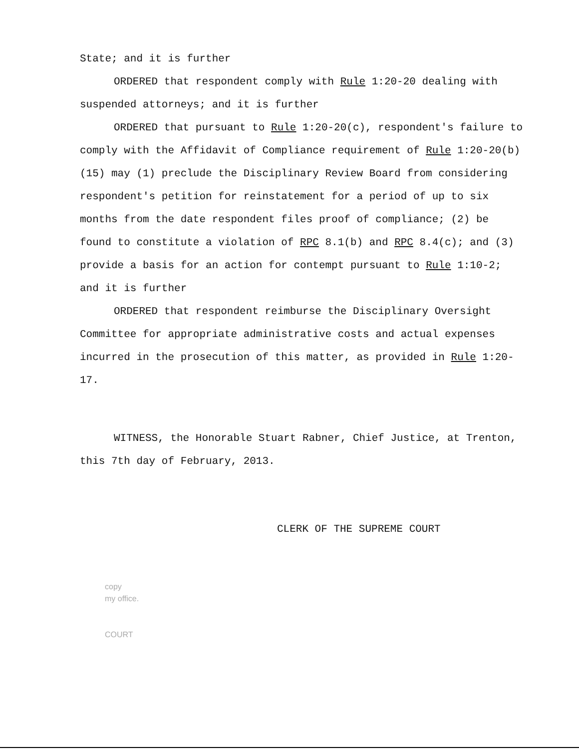State; and it is further
ORDERED that respondent comply with Rule 1:20-20 dealing with suspended attorneys; and it is further
ORDERED that pursuant to Rule 1:20-20(c), respondent's failure to comply with the Affidavit of Compliance requirement of Rule 1:20-20(b)(15) may (1) preclude the Disciplinary Review Board from considering respondent's petition for reinstatement for a period of up to six months from the date respondent files proof of compliance; (2) be found to constitute a violation of RPC 8.1(b) and RPC 8.4(c); and (3) provide a basis for an action for contempt pursuant to Rule 1:10-2; and it is further
ORDERED that respondent reimburse the Disciplinary Oversight Committee for appropriate administrative costs and actual expenses incurred in the prosecution of this matter, as provided in Rule 1:20-17.
WITNESS, the Honorable Stuart Rabner, Chief Justice, at Trenton, this 7th day of February, 2013.
CLERK OF THE SUPREME COURT
copy
my office.
COURT